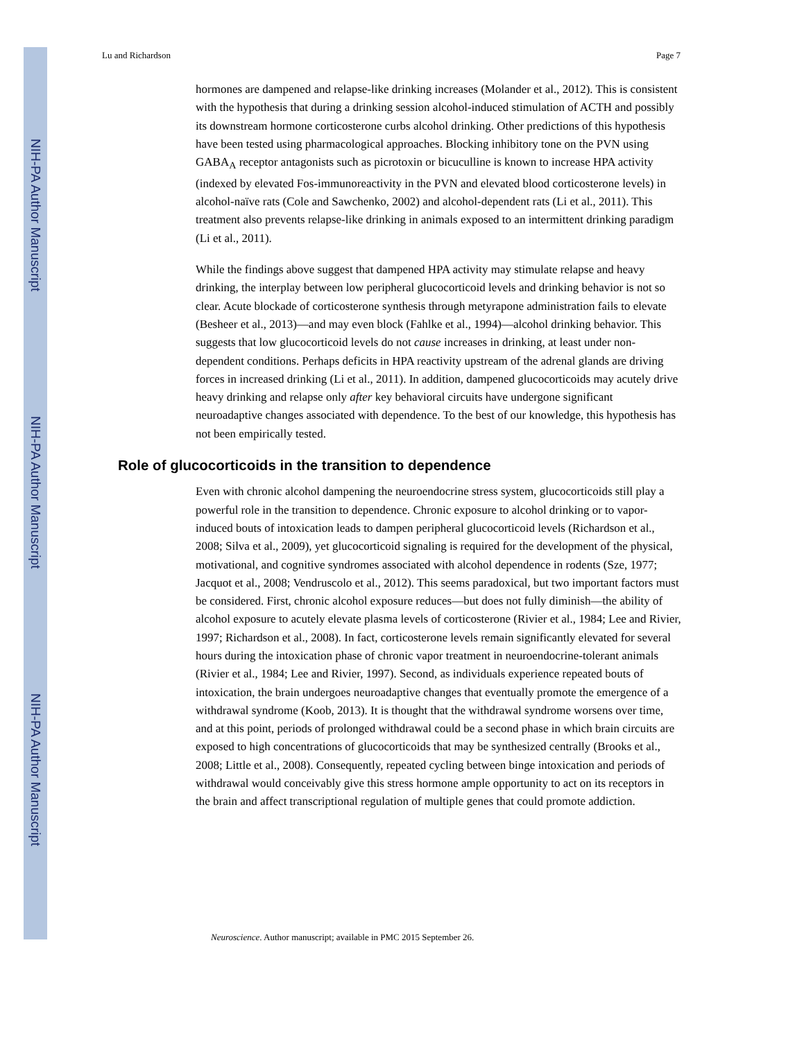NIH-PA Author Manuscript
NIH-PA Author Manuscript
NIH-PA Author Manuscript
Lu and Richardson Page 7
hormones are dampened and relapse-like drinking increases (Molander et al., 2012). This is consistent with the hypothesis that during a drinking session alcohol-induced stimulation of ACTH and possibly its downstream hormone corticosterone curbs alcohol drinking. Other predictions of this hypothesis have been tested using pharmacological approaches. Blocking inhibitory tone on the PVN using GABA<sub>A</sub> receptor antagonists such as picrotoxin or bicuculline is known to increase HPA activity (indexed by elevated Fos-immunoreactivity in the PVN and elevated blood corticosterone levels) in alcohol-naïve rats (Cole and Sawchenko, 2002) and alcohol-dependent rats (Li et al., 2011). This treatment also prevents relapse-like drinking in animals exposed to an intermittent drinking paradigm (Li et al., 2011).
While the findings above suggest that dampened HPA activity may stimulate relapse and heavy drinking, the interplay between low peripheral glucocorticoid levels and drinking behavior is not so clear. Acute blockade of corticosterone synthesis through metyrapone administration fails to elevate (Besheer et al., 2013)—and may even block (Fahlke et al., 1994)—alcohol drinking behavior. This suggests that low glucocorticoid levels do not cause increases in drinking, at least under non-dependent conditions. Perhaps deficits in HPA reactivity upstream of the adrenal glands are driving forces in increased drinking (Li et al., 2011). In addition, dampened glucocorticoids may acutely drive heavy drinking and relapse only after key behavioral circuits have undergone significant neuroadaptive changes associated with dependence. To the best of our knowledge, this hypothesis has not been empirically tested.
Role of glucocorticoids in the transition to dependence
Even with chronic alcohol dampening the neuroendocrine stress system, glucocorticoids still play a powerful role in the transition to dependence. Chronic exposure to alcohol drinking or to vapor-induced bouts of intoxication leads to dampen peripheral glucocorticoid levels (Richardson et al., 2008; Silva et al., 2009), yet glucocorticoid signaling is required for the development of the physical, motivational, and cognitive syndromes associated with alcohol dependence in rodents (Sze, 1977; Jacquot et al., 2008; Vendruscolo et al., 2012). This seems paradoxical, but two important factors must be considered. First, chronic alcohol exposure reduces—but does not fully diminish—the ability of alcohol exposure to acutely elevate plasma levels of corticosterone (Rivier et al., 1984; Lee and Rivier, 1997; Richardson et al., 2008). In fact, corticosterone levels remain significantly elevated for several hours during the intoxication phase of chronic vapor treatment in neuroendocrine-tolerant animals (Rivier et al., 1984; Lee and Rivier, 1997). Second, as individuals experience repeated bouts of intoxication, the brain undergoes neuroadaptive changes that eventually promote the emergence of a withdrawal syndrome (Koob, 2013). It is thought that the withdrawal syndrome worsens over time, and at this point, periods of prolonged withdrawal could be a second phase in which brain circuits are exposed to high concentrations of glucocorticoids that may be synthesized centrally (Brooks et al., 2008; Little et al., 2008). Consequently, repeated cycling between binge intoxication and periods of withdrawal would conceivably give this stress hormone ample opportunity to act on its receptors in the brain and affect transcriptional regulation of multiple genes that could promote addiction.
Neuroscience. Author manuscript; available in PMC 2015 September 26.